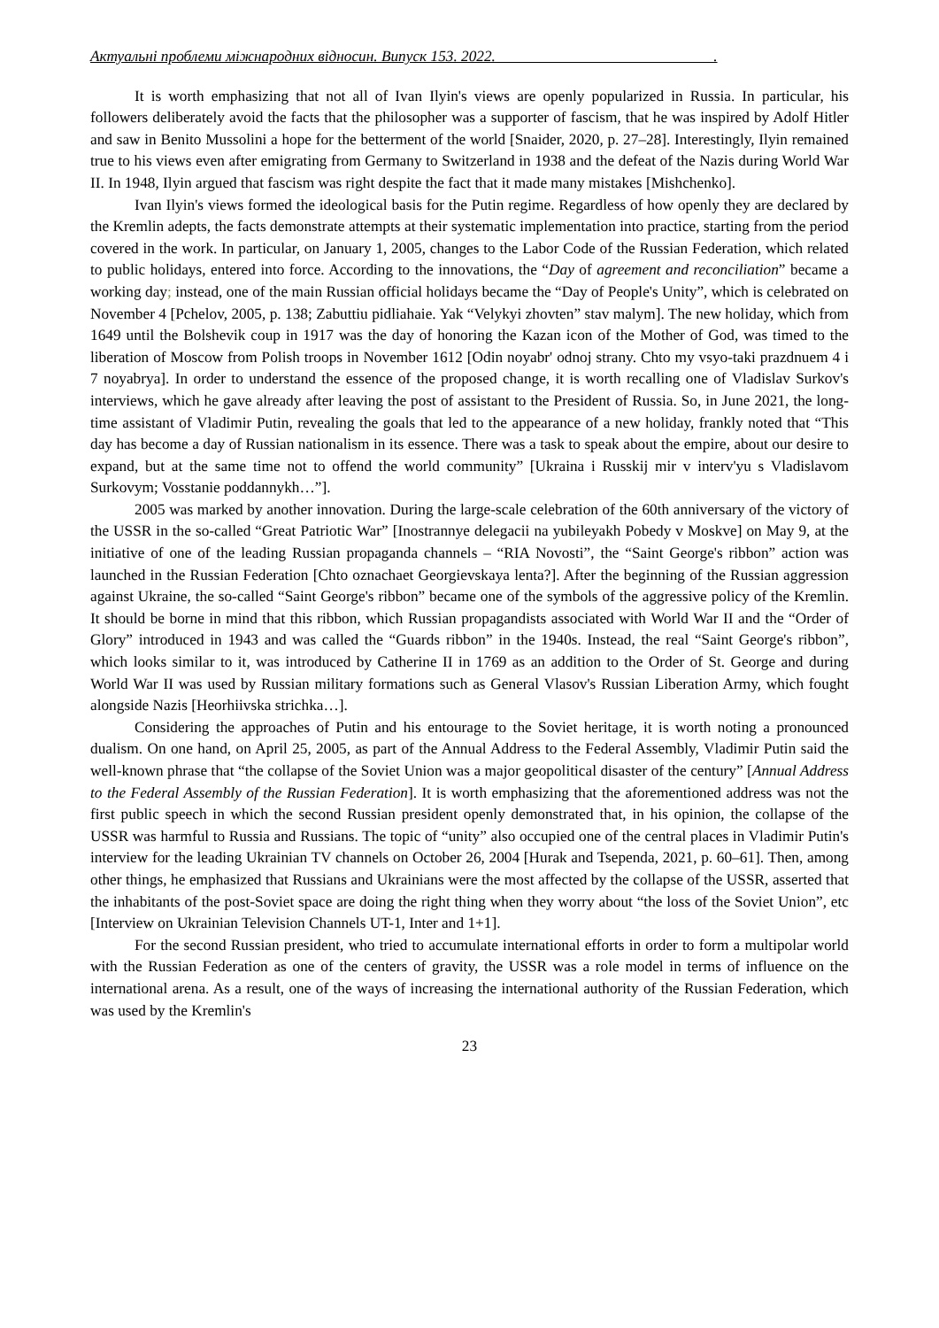Актуальні проблеми міжнародних відносин. Випуск 153. 2022. .
It is worth emphasizing that not all of Ivan Ilyin's views are openly popularized in Russia. In particular, his followers deliberately avoid the facts that the philosopher was a supporter of fascism, that he was inspired by Adolf Hitler and saw in Benito Mussolini a hope for the betterment of the world [Snaider, 2020, p. 27–28]. Interestingly, Ilyin remained true to his views even after emigrating from Germany to Switzerland in 1938 and the defeat of the Nazis during World War II. In 1948, Ilyin argued that fascism was right despite the fact that it made many mistakes [Mishchenko].
Ivan Ilyin's views formed the ideological basis for the Putin regime. Regardless of how openly they are declared by the Kremlin adepts, the facts demonstrate attempts at their systematic implementation into practice, starting from the period covered in the work. In particular, on January 1, 2005, changes to the Labor Code of the Russian Federation, which related to public holidays, entered into force. According to the innovations, the “Day of agreement and reconciliation” became a working day; instead, one of the main Russian official holidays became the “Day of People's Unity”, which is celebrated on November 4 [Pchelov, 2005, p. 138; Zabuttiu pidliahaie. Yak “Velykyi zhovten” stav malym]. The new holiday, which from 1649 until the Bolshevik coup in 1917 was the day of honoring the Kazan icon of the Mother of God, was timed to the liberation of Moscow from Polish troops in November 1612 [Odin noyabr' odnoj strany. Chto my vsyo-taki prazdnuem 4 i 7 noyabrya]. In order to understand the essence of the proposed change, it is worth recalling one of Vladislav Surkov's interviews, which he gave already after leaving the post of assistant to the President of Russia. So, in June 2021, the long-time assistant of Vladimir Putin, revealing the goals that led to the appearance of a new holiday, frankly noted that “This day has become a day of Russian nationalism in its essence. There was a task to speak about the empire, about our desire to expand, but at the same time not to offend the world community” [Ukraina i Russkij mir v interv'yu s Vladislavom Surkovym; Vosstanie poddannykh…”].
2005 was marked by another innovation. During the large-scale celebration of the 60th anniversary of the victory of the USSR in the so-called “Great Patriotic War” [Inostrannye delegacii na yubileyakh Pobedy v Moskve] on May 9, at the initiative of one of the leading Russian propaganda channels – “RIA Novosti”, the “Saint George's ribbon” action was launched in the Russian Federation [Chto oznachaet Georgievskaya lenta?]. After the beginning of the Russian aggression against Ukraine, the so-called “Saint George's ribbon” became one of the symbols of the aggressive policy of the Kremlin. It should be borne in mind that this ribbon, which Russian propagandists associated with World War II and the “Order of Glory” introduced in 1943 and was called the “Guards ribbon” in the 1940s. Instead, the real “Saint George's ribbon”, which looks similar to it, was introduced by Catherine II in 1769 as an addition to the Order of St. George and during World War II was used by Russian military formations such as General Vlasov's Russian Liberation Army, which fought alongside Nazis [Heorhiivska strichka…].
Considering the approaches of Putin and his entourage to the Soviet heritage, it is worth noting a pronounced dualism. On one hand, on April 25, 2005, as part of the Annual Address to the Federal Assembly, Vladimir Putin said the well-known phrase that “the collapse of the Soviet Union was a major geopolitical disaster of the century” [Annual Address to the Federal Assembly of the Russian Federation]. It is worth emphasizing that the aforementioned address was not the first public speech in which the second Russian president openly demonstrated that, in his opinion, the collapse of the USSR was harmful to Russia and Russians. The topic of “unity” also occupied one of the central places in Vladimir Putin's interview for the leading Ukrainian TV channels on October 26, 2004 [Hurak and Tsependa, 2021, p. 60–61]. Then, among other things, he emphasized that Russians and Ukrainians were the most affected by the collapse of the USSR, asserted that the inhabitants of the post-Soviet space are doing the right thing when they worry about “the loss of the Soviet Union”, etc [Interview on Ukrainian Television Channels UT-1, Inter and 1+1].
For the second Russian president, who tried to accumulate international efforts in order to form a multipolar world with the Russian Federation as one of the centers of gravity, the USSR was a role model in terms of influence on the international arena. As a result, one of the ways of increasing the international authority of the Russian Federation, which was used by the Kremlin's
23